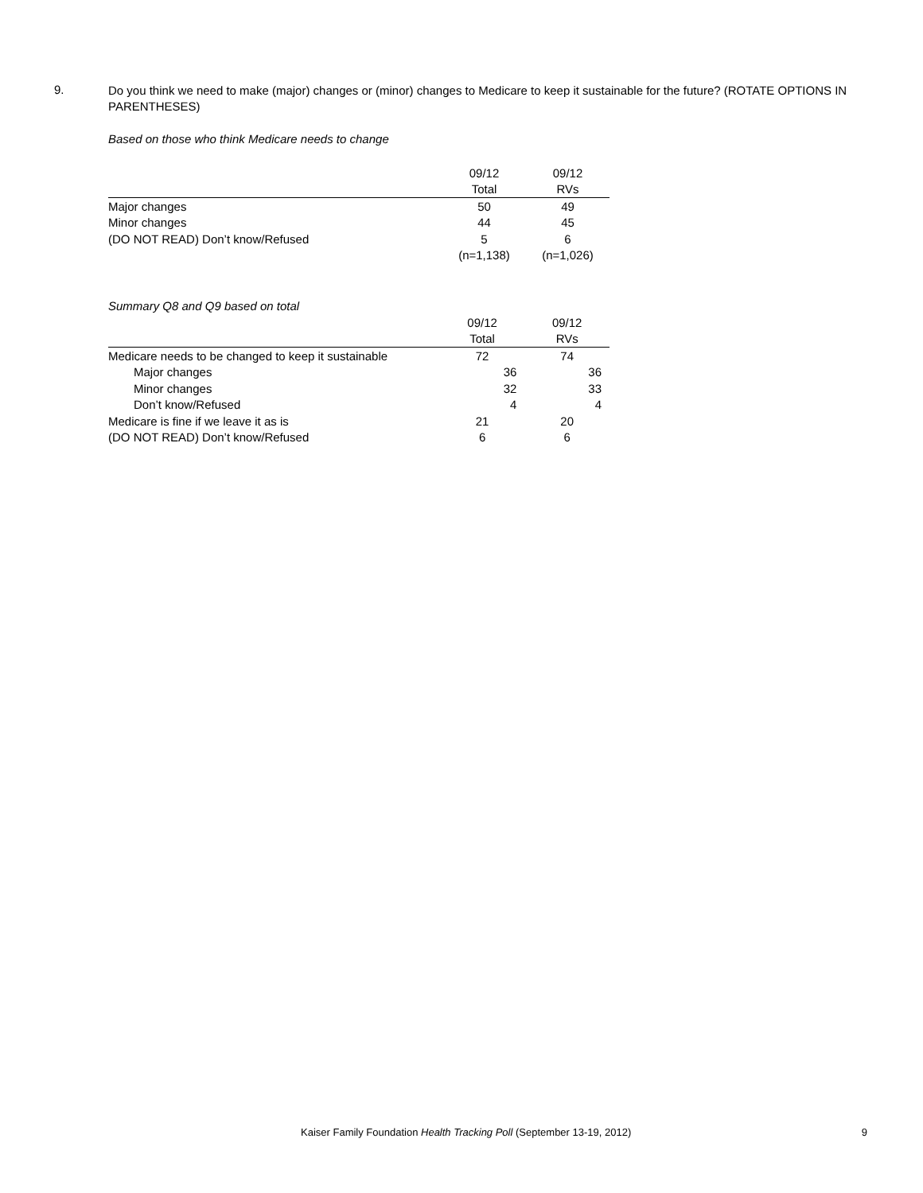9.
Do you think we need to make (major) changes or (minor) changes to Medicare to keep it sustainable for the future? (ROTATE OPTIONS IN PARENTHESES)
Based on those who think Medicare needs to change
| | 09/12 | 09/12 |
| --- | --- | --- |
| | Total | RVs |
| Major changes | 50 | 49 |
| Minor changes | 44 | 45 |
| (DO NOT READ) Don’t know/Refused | 5 | 6 |
| | (n=1,138) | (n=1,026) |
Summary Q8 and Q9 based on total
| | 09/12 | 09/12 |
| --- | --- | --- |
| | Total | RVs |
| Medicare needs to be changed to keep it sustainable | 72 | 74 |
| Major changes | 36 | 36 |
| Minor changes | 32 | 33 |
| Don’t know/Refused | 4 | 4 |
| Medicare is fine if we leave it as is | 21 | 20 |
| (DO NOT READ) Don’t know/Refused | 6 | 6 |
Kaiser Family Foundation Health Tracking Poll (September 13-19, 2012) 9